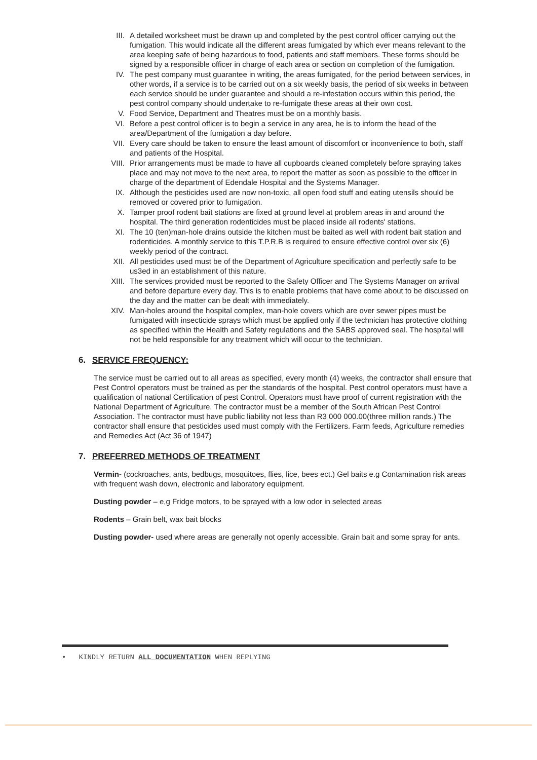III. A detailed worksheet must be drawn up and completed by the pest control officer carrying out the fumigation. This would indicate all the different areas fumigated by which ever means relevant to the area keeping safe of being hazardous to food, patients and staff members. These forms should be signed by a responsible officer in charge of each area or section on completion of the fumigation.
IV. The pest company must guarantee in writing, the areas fumigated, for the period between services, in other words, if a service is to be carried out on a six weekly basis, the period of six weeks in between each service should be under guarantee and should a re-infestation occurs within this period, the pest control company should undertake to re-fumigate these areas at their own cost.
V. Food Service, Department and Theatres must be on a monthly basis.
VI. Before a pest control officer is to begin a service in any area, he is to inform the head of the area/Department of the fumigation a day before.
VII. Every care should be taken to ensure the least amount of discomfort or inconvenience to both, staff and patients of the Hospital.
VIII. Prior arrangements must be made to have all cupboards cleaned completely before spraying takes place and may not move to the next area, to report the matter as soon as possible to the officer in charge of the department of Edendale Hospital and the Systems Manager.
IX. Although the pesticides used are now non-toxic, all open food stuff and eating utensils should be removed or covered prior to fumigation.
X. Tamper proof rodent bait stations are fixed at ground level at problem areas in and around the hospital. The third generation rodenticides must be placed inside all rodents' stations.
XI. The 10 (ten)man-hole drains outside the kitchen must be baited as well with rodent bait station and rodenticides. A monthly service to this T.P.R.B is required to ensure effective control over six (6) weekly period of the contract.
XII. All pesticides used must be of the Department of Agriculture specification and perfectly safe to be us3ed in an establishment of this nature.
XIII. The services provided must be reported to the Safety Officer and The Systems Manager on arrival and before departure every day. This is to enable problems that have come about to be discussed on the day and the matter can be dealt with immediately.
XIV. Man-holes around the hospital complex, man-hole covers which are over sewer pipes must be fumigated with insecticide sprays which must be applied only if the technician has protective clothing as specified within the Health and Safety regulations and the SABS approved seal. The hospital will not be held responsible for any treatment which will occur to the technician.
6. SERVICE FREQUENCY:
The service must be carried out to all areas as specified, every month (4) weeks, the contractor shall ensure that Pest Control operators must be trained as per the standards of the hospital. Pest control operators must have a qualification of national Certification of pest Control. Operators must have proof of current registration with the National Department of Agriculture. The contractor must be a member of the South African Pest Control Association. The contractor must have public liability not less than R3 000 000.00(three million rands.) The contractor shall ensure that pesticides used must comply with the Fertilizers. Farm feeds, Agriculture remedies and Remedies Act (Act 36 of 1947)
7. PREFERRED METHODS OF TREATMENT
Vermin- (cockroaches, ants, bedbugs, mosquitoes, flies, lice, bees ect.) Gel baits e.g Contamination risk areas with frequent wash down, electronic and laboratory equipment.
Dusting powder – e,g Fridge motors, to be sprayed with a low odor in selected areas
Rodents – Grain belt, wax bait blocks
Dusting powder- used where areas are generally not openly accessible. Grain bait and some spray for ants.
• KINDLY RETURN ALL DOCUMENTATION WHEN REPLYING